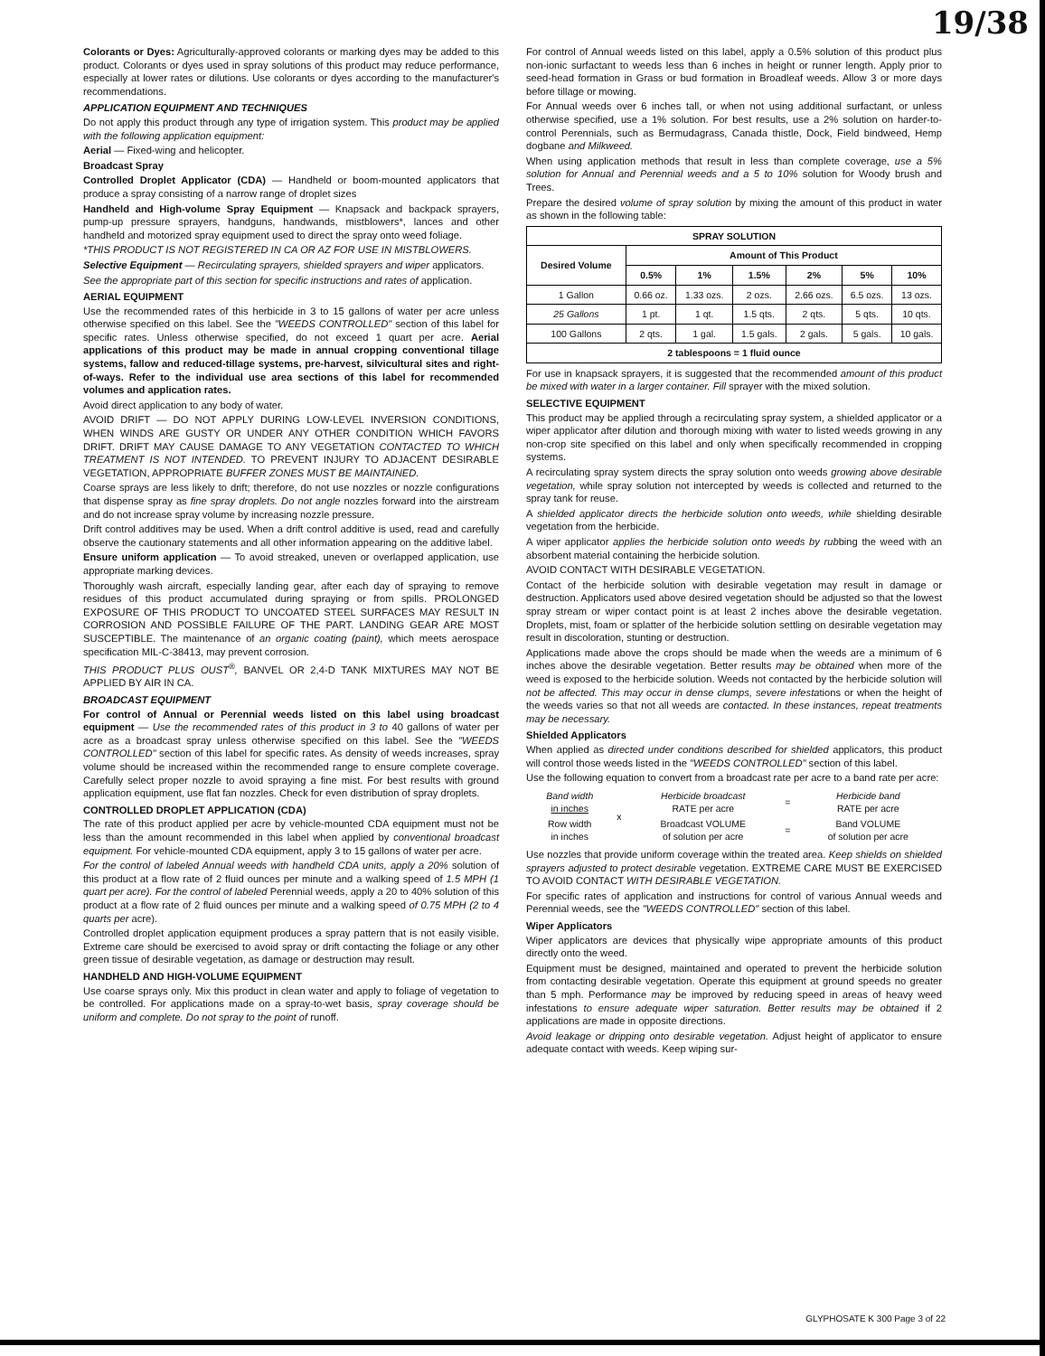19/38
Colorants or Dyes: Agriculturally-approved colorants or marking dyes may be added to this product. Colorants or dyes used in spray solutions of this product may reduce performance, especially at lower rates or dilutions. Use colorants or dyes according to the manufacturer's recommendations.
APPLICATION EQUIPMENT AND TECHNIQUES
Do not apply this product through any type of irrigation system. This product may be applied with the following application equipment:
Aerial — Fixed-wing and helicopter.
Broadcast Spray
Controlled Droplet Applicator (CDA) — Handheld or boom-mounted applicators that produce a spray consisting of a narrow range of droplet sizes
Handheld and High-volume Spray Equipment — Knapsack and backpack sprayers, pump-up pressure sprayers, handguns, handwands, mistblowers*, lances and other handheld and motorized spray equipment used to direct the spray onto weed foliage.
*THIS PRODUCT IS NOT REGISTERED IN CA OR AZ FOR USE IN MISTBLOWERS.
Selective Equipment — Recirculating sprayers, shielded sprayers and wiper applicators.
See the appropriate part of this section for specific instructions and rates of application.
AERIAL EQUIPMENT
Use the recommended rates of this herbicide in 3 to 15 gallons of water per acre unless otherwise specified on this label. See the "WEEDS CONTROLLED" section of this label for specific rates. Unless otherwise specified, do not exceed 1 quart per acre. Aerial applications of this product may be made in annual cropping conventional tillage systems, fallow and reduced-tillage systems, pre-harvest, silvicultural sites and right-of-ways. Refer to the individual use area sections of this label for recommended volumes and application rates.
Avoid direct application to any body of water.
AVOID DRIFT — DO NOT APPLY DURING LOW-LEVEL INVERSION CONDITIONS, WHEN WINDS ARE GUSTY OR UNDER ANY OTHER CONDITION WHICH FAVORS DRIFT. DRIFT MAY CAUSE DAMAGE TO ANY VEGETATION CONTACTED TO WHICH TREATMENT IS NOT INTENDED. TO PREVENT INJURY TO ADJACENT DESIRABLE VEGETATION, APPROPRIATE BUFFER ZONES MUST BE MAINTAINED.
Coarse sprays are less likely to drift; therefore, do not use nozzles or nozzle configurations that dispense spray as fine spray droplets. Do not angle nozzles forward into the airstream and do not increase spray volume by increasing nozzle pressure.
Drift control additives may be used. When a drift control additive is used, read and carefully observe the cautionary statements and all other information appearing on the additive label.
Ensure uniform application — To avoid streaked, uneven or overlapped application, use appropriate marking devices.
Thoroughly wash aircraft, especially landing gear, after each day of spraying to remove residues of this product accumulated during spraying or from spills. PROLONGED EXPOSURE OF THIS PRODUCT TO UNCOATED STEEL SURFACES MAY RESULT IN CORROSION AND POSSIBLE FAILURE OF THE PART. LANDING GEAR ARE MOST SUSCEPTIBLE. The maintenance of an organic coating (paint), which meets aerospace specification MIL-C-38413, may prevent corrosion.
THIS PRODUCT PLUS OUST<sup>®</sup>, BANVEL OR 2,4-D TANK MIXTURES MAY NOT BE APPLIED BY AIR IN CA.
BROADCAST EQUIPMENT
For control of Annual or Perennial weeds listed on this label using broadcast equipment — Use the recommended rates of this product in 3 to 40 gallons of water per acre as a broadcast spray unless otherwise specified on this label. See the "WEEDS CONTROLLED" section of this label for specific rates. As density of weeds increases, spray volume should be increased within the recommended range to ensure complete coverage. Carefully select proper nozzle to avoid spraying a fine mist. For best results with ground application equipment, use flat fan nozzles. Check for even distribution of spray droplets.
CONTROLLED DROPLET APPLICATION (CDA)
The rate of this product applied per acre by vehicle-mounted CDA equipment must not be less than the amount recommended in this label when applied by conventional broadcast equipment. For vehicle-mounted CDA equipment, apply 3 to 15 gallons of water per acre.
For the control of labeled Annual weeds with handheld CDA units, apply a 20% solution of this product at a flow rate of 2 fluid ounces per minute and a walking speed of 1.5 MPH (1 quart per acre). For the control of labeled Perennial weeds, apply a 20 to 40% solution of this product at a flow rate of 2 fluid ounces per minute and a walking speed of 0.75 MPH (2 to 4 quarts per acre).
Controlled droplet application equipment produces a spray pattern that is not easily visible. Extreme care should be exercised to avoid spray or drift contacting the foliage or any other green tissue of desirable vegetation, as damage or destruction may result.
HANDHELD AND HIGH-VOLUME EQUIPMENT
Use coarse sprays only. Mix this product in clean water and apply to foliage of vegetation to be controlled. For applications made on a spray-to-wet basis, spray coverage should be uniform and complete. Do not spray to the point of runoff.
For control of Annual weeds listed on this label, apply a 0.5% solution of this product plus non-ionic surfactant to weeds less than 6 inches in height or runner length. Apply prior to seed-head formation in Grass or bud formation in Broadleaf weeds. Allow 3 or more days before tillage or mowing.
For Annual weeds over 6 inches tall, or when not using additional surfactant, or unless otherwise specified, use a 1% solution. For best results, use a 2% solution on harder-to-control Perennials, such as Bermudagrass, Canada thistle, Dock, Field bindweed, Hemp dogbane and Milkweed.
When using application methods that result in less than complete coverage, use a 5% solution for Annual and Perennial weeds and a 5 to 10% solution for Woody brush and Trees.
Prepare the desired volume of spray solution by mixing the amount of this product in water as shown in the following table:
| SPRAY SOLUTION | | | | | | |
| --- | --- | --- | --- | --- | --- | --- |
| Desired Volume | Amount of This Product | | | | | |
| | 0.5% | 1% | 1.5% | 2% | 5% | 10% |
| 1 Gallon | 0.66 oz. | 1.33 ozs. | 2 ozs. | 2.66 ozs. | 6.5 ozs. | 13 ozs. |
| 25 Gallons | 1 pt. | 1 qt. | 1.5 qts. | 2 qts. | 5 qts. | 10 qts. |
| 100 Gallons | 2 qts. | 1 gal. | 1.5 gals. | 2 gals. | 5 gals. | 10 gals. |
| 2 tablespoons = 1 fluid ounce | | | | | | |
For use in knapsack sprayers, it is suggested that the recommended amount of this product be mixed with water in a larger container. Fill sprayer with the mixed solution.
SELECTIVE EQUIPMENT
This product may be applied through a recirculating spray system, a shielded applicator or a wiper applicator after dilution and thorough mixing with water to listed weeds growing in any non-crop site specified on this label and only when specifically recommended in cropping systems.
A recirculating spray system directs the spray solution onto weeds growing above desirable vegetation, while spray solution not intercepted by weeds is collected and returned to the spray tank for reuse.
A shielded applicator directs the herbicide solution onto weeds, while shielding desirable vegetation from the herbicide.
A wiper applicator applies the herbicide solution onto weeds by rubbing the weed with an absorbent material containing the herbicide solution.
AVOID CONTACT WITH DESIRABLE VEGETATION.
Contact of the herbicide solution with desirable vegetation may result in damage or destruction. Applicators used above desired vegetation should be adjusted so that the lowest spray stream or wiper contact point is at least 2 inches above the desirable vegetation. Droplets, mist, foam or splatter of the herbicide solution settling on desirable vegetation may result in discoloration, stunting or destruction.
Applications made above the crops should be made when the weeds are a minimum of 6 inches above the desirable vegetation. Better results may be obtained when more of the weed is exposed to the herbicide solution. Weeds not contacted by the herbicide solution will not be affected. This may occur in dense clumps, severe infestations or when the height of the weeds varies so that not all weeds are contacted. In these instances, repeat treatments may be necessary.
Shielded Applicators
When applied as directed under conditions described for shielded applicators, this product will control those weeds listed in the "WEEDS CONTROLLED" section of this label.
Use the following equation to convert from a broadcast rate per acre to a band rate per acre:
| Band width in inches | x | Herbicide broadcast RATE per acre | = | Herbicide band RATE per acre |
| Row width in inches | | Broadcast VOLUME of solution per acre | = | Band VOLUME of solution per acre |
Use nozzles that provide uniform coverage within the treated area. Keep shields on shielded sprayers adjusted to protect desirable vegetation. EXTREME CARE MUST BE EXERCISED TO AVOID CONTACT WITH DESIRABLE VEGETATION.
For specific rates of application and instructions for control of various Annual weeds and Perennial weeds, see the "WEEDS CONTROLLED" section of this label.
Wiper Applicators
Wiper applicators are devices that physically wipe appropriate amounts of this product directly onto the weed.
Equipment must be designed, maintained and operated to prevent the herbicide solution from contacting desirable vegetation. Operate this equipment at ground speeds no greater than 5 mph. Performance may be improved by reducing speed in areas of heavy weed infestations to ensure adequate wiper saturation. Better results may be obtained if 2 applications are made in opposite directions.
Avoid leakage or dripping onto desirable vegetation. Adjust height of applicator to ensure adequate contact with weeds. Keep wiping sur-
GLYPHOSATE K 300 Page 3 of 22